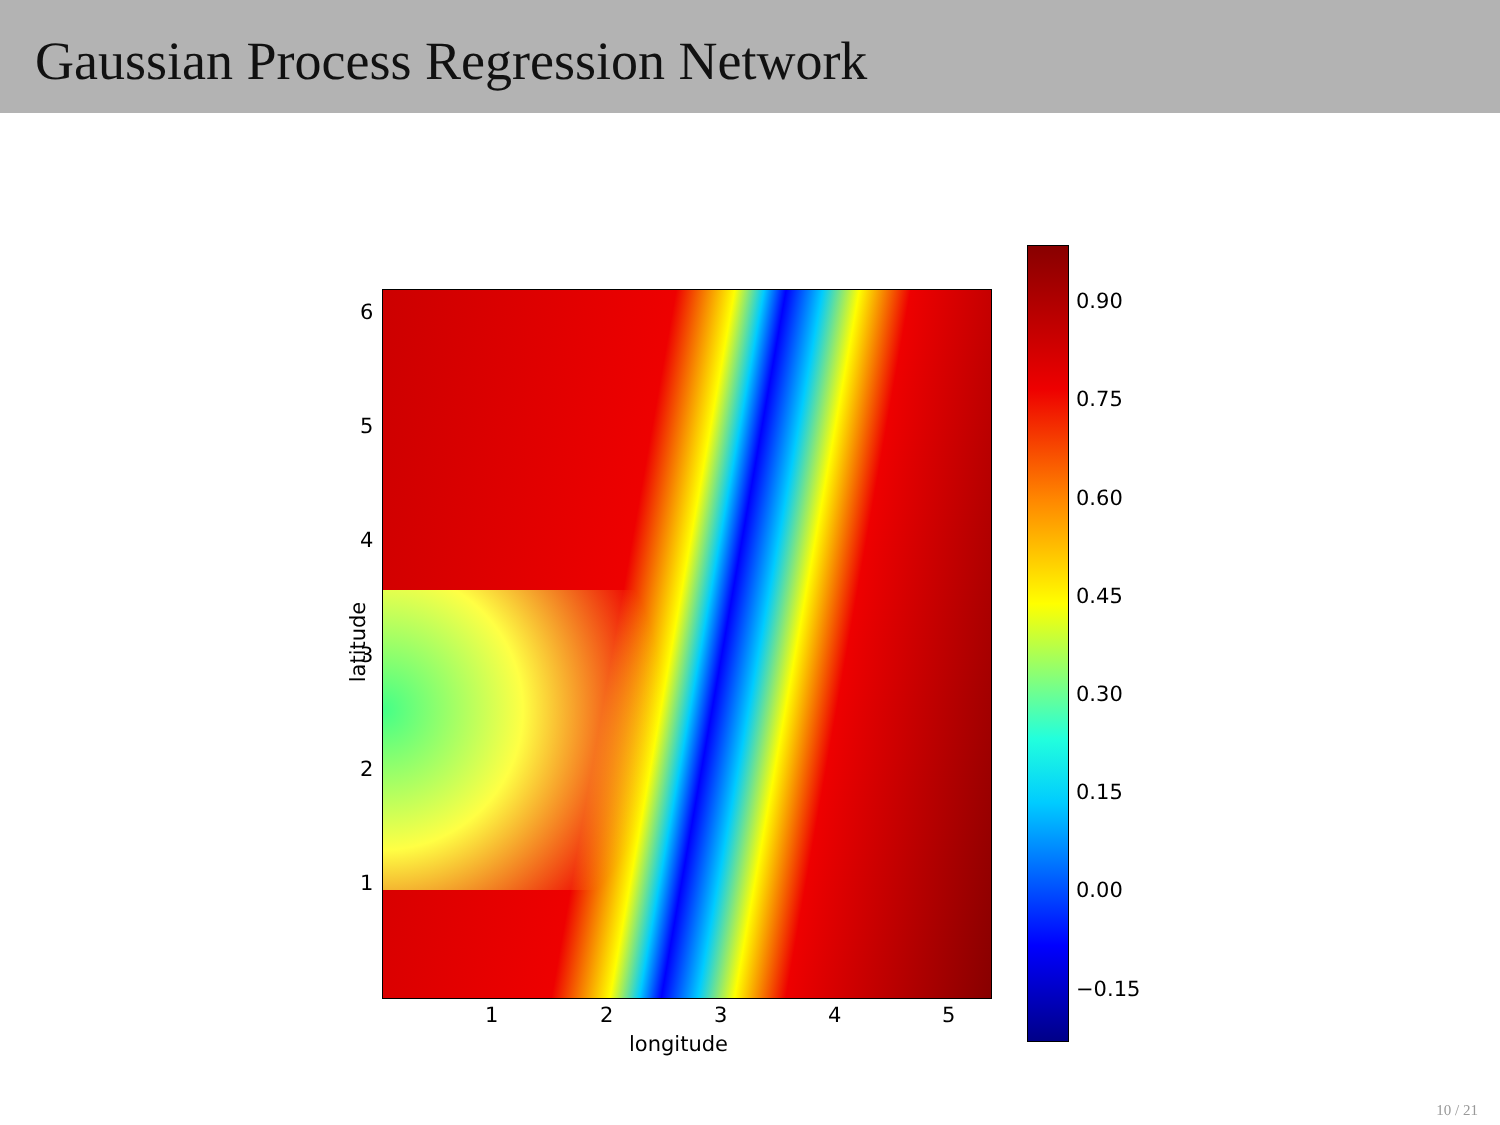Gaussian Process Regression Network
6
5
4
3
2
1
latitude
1 2 3 4 5
longitude
0.90
0.75
0.60
0.45
0.30
0.15
0.00
−0.15
10 / 21